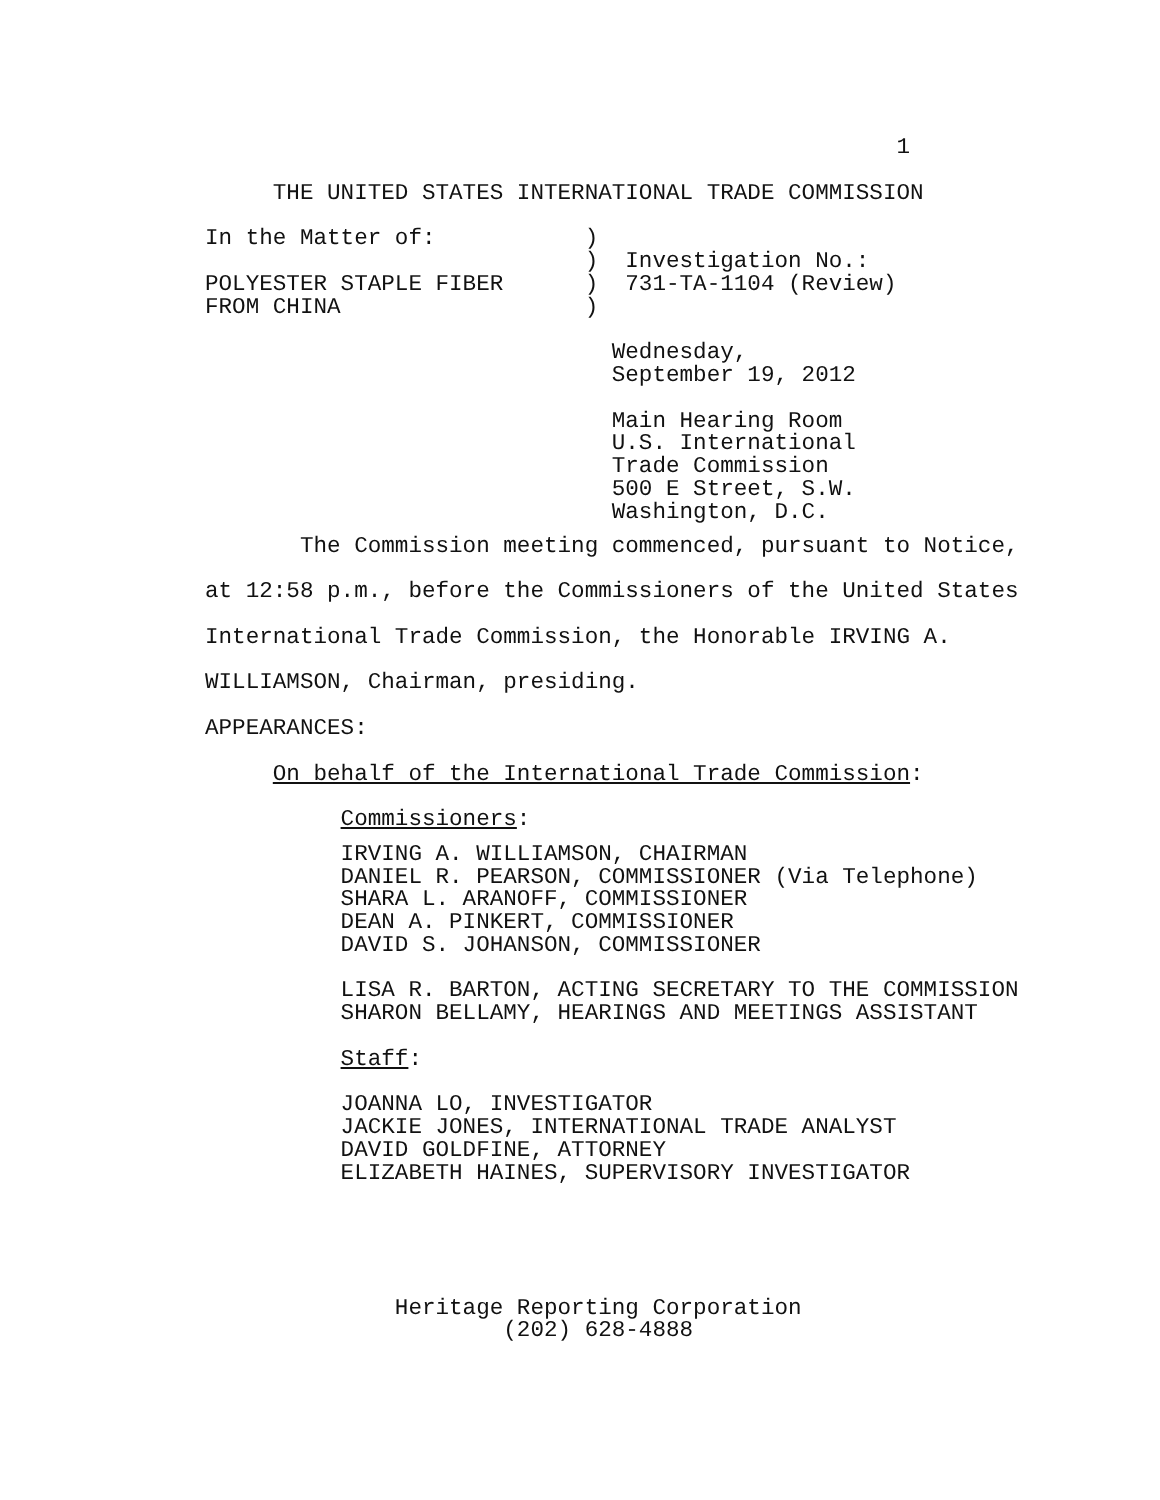1

     THE UNITED STATES INTERNATIONAL TRADE COMMISSION

In the Matter of:           )
                            )  Investigation No.:
POLYESTER STAPLE FIBER      )  731-TA-1104 (Review)
FROM CHINA                  )

                              Wednesday,
                              September 19, 2012

                              Main Hearing Room
                              U.S. International
                              Trade Commission
                              500 E Street, S.W.
                              Washington, D.C.
The Commission meeting commenced, pursuant to Notice,
at 12:58 p.m., before the Commissioners of the United States
International Trade Commission, the Honorable IRVING A.
WILLIAMSON, Chairman, presiding.
APPEARANCES:
On behalf of the International Trade Commission:
Commissioners:
          IRVING A. WILLIAMSON, CHAIRMAN
          DANIEL R. PEARSON, COMMISSIONER (Via Telephone)
          SHARA L. ARANOFF, COMMISSIONER
          DEAN A. PINKERT, COMMISSIONER
          DAVID S. JOHANSON, COMMISSIONER

          LISA R. BARTON, ACTING SECRETARY TO THE COMMISSION
          SHARON BELLAMY, HEARINGS AND MEETINGS ASSISTANT

          Staff:

          JOANNA LO, INVESTIGATOR
          JACKIE JONES, INTERNATIONAL TRADE ANALYST
          DAVID GOLDFINE, ATTORNEY
          ELIZABETH HAINES, SUPERVISORY INVESTIGATOR
              Heritage Reporting Corporation
                      (202) 628-4888